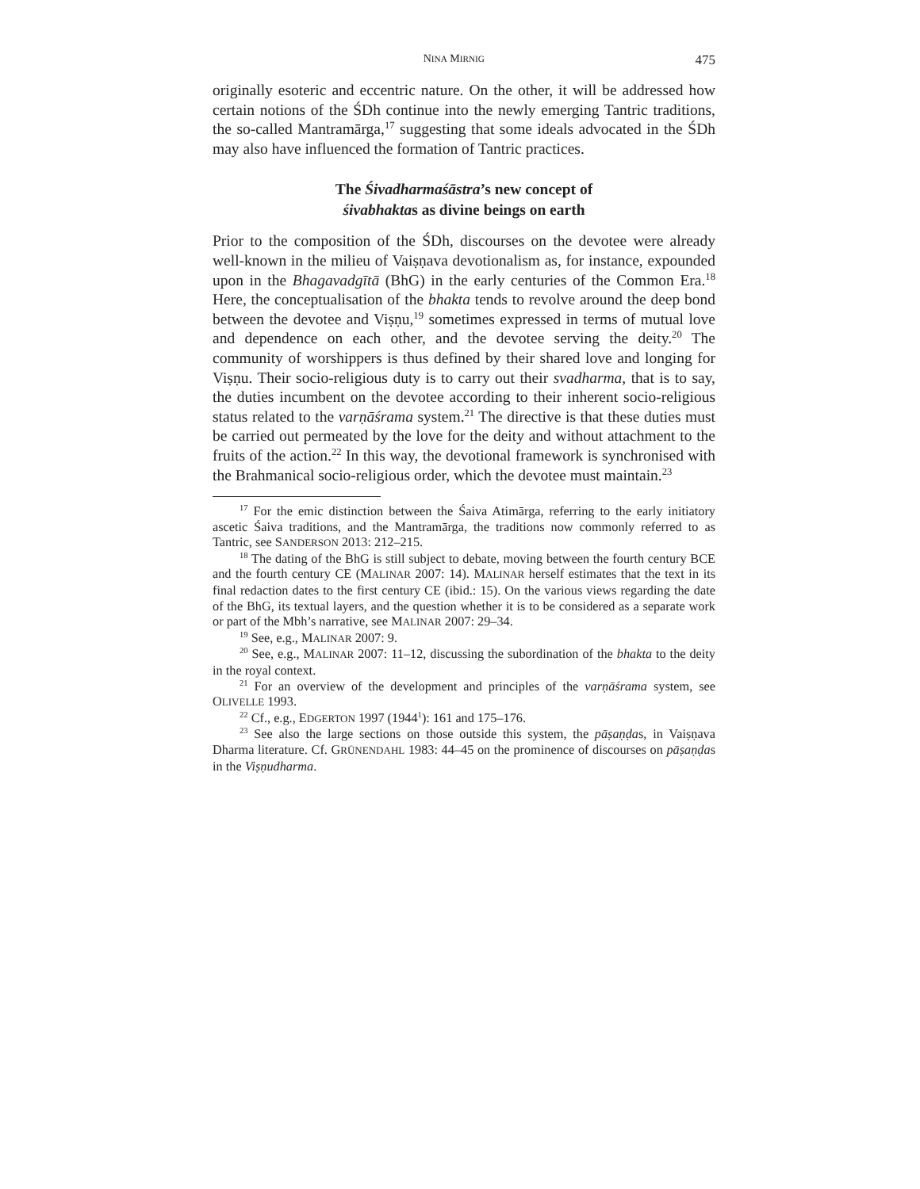NINA MIRNIG 475
originally esoteric and eccentric nature. On the other, it will be addressed how certain notions of the ŚDh continue into the newly emerging Tantric traditions, the so-called Mantramārga,<sup>17</sup> suggesting that some ideals advocated in the ŚDh may also have influenced the formation of Tantric practices.
The Śivadharmaśāstra’s new concept of
śivabhaktas as divine beings on earth
Prior to the composition of the ŚDh, discourses on the devotee were already well-known in the milieu of Vaiṣṇava devotionalism as, for instance, expounded upon in the Bhagavadgītā (BhG) in the early centuries of the Common Era.<sup>18</sup> Here, the conceptualisation of the bhakta tends to revolve around the deep bond between the devotee and Viṣṇu,<sup>19</sup> sometimes expressed in terms of mutual love and dependence on each other, and the devotee serving the deity.<sup>20</sup> The community of worshippers is thus defined by their shared love and longing for Viṣṇu. Their socio-religious duty is to carry out their svadharma, that is to say, the duties incumbent on the devotee according to their inherent socio-religious status related to the varṇāśrama system.<sup>21</sup> The directive is that these duties must be carried out permeated by the love for the deity and without attachment to the fruits of the action.<sup>22</sup> In this way, the devotional framework is synchronised with the Brahmanical socio-religious order, which the devotee must maintain.<sup>23</sup>
<sup>17</sup> For the emic distinction between the Śaiva Atimārga, referring to the early initiatory ascetic Śaiva traditions, and the Mantramārga, the traditions now commonly referred to as Tantric, see SANDERSON 2013: 212–215.
<sup>18</sup> The dating of the BhG is still subject to debate, moving between the fourth century BCE and the fourth century CE (MALINAR 2007: 14). MALINAR herself estimates that the text in its final redaction dates to the first century CE (ibid.: 15). On the various views regarding the date of the BhG, its textual layers, and the question whether it is to be considered as a separate work or part of the Mbh’s narrative, see MALINAR 2007: 29–34.
<sup>19</sup> See, e.g., MALINAR 2007: 9.
<sup>20</sup> See, e.g., MALINAR 2007: 11–12, discussing the subordination of the bhakta to the deity in the royal context.
<sup>21</sup> For an overview of the development and principles of the varṇāśrama system, see OLIVELLE 1993.
<sup>22</sup> Cf., e.g., EDGERTON 1997 (1944<sup>1</sup>): 161 and 175–176.
<sup>23</sup> See also the large sections on those outside this system, the pāṣaṇḍas, in Vaiṣṇava Dharma literature. Cf. GRÜNENDAHL 1983: 44–45 on the prominence of discourses on pāṣaṇḍas in the Viṣṇudharma.